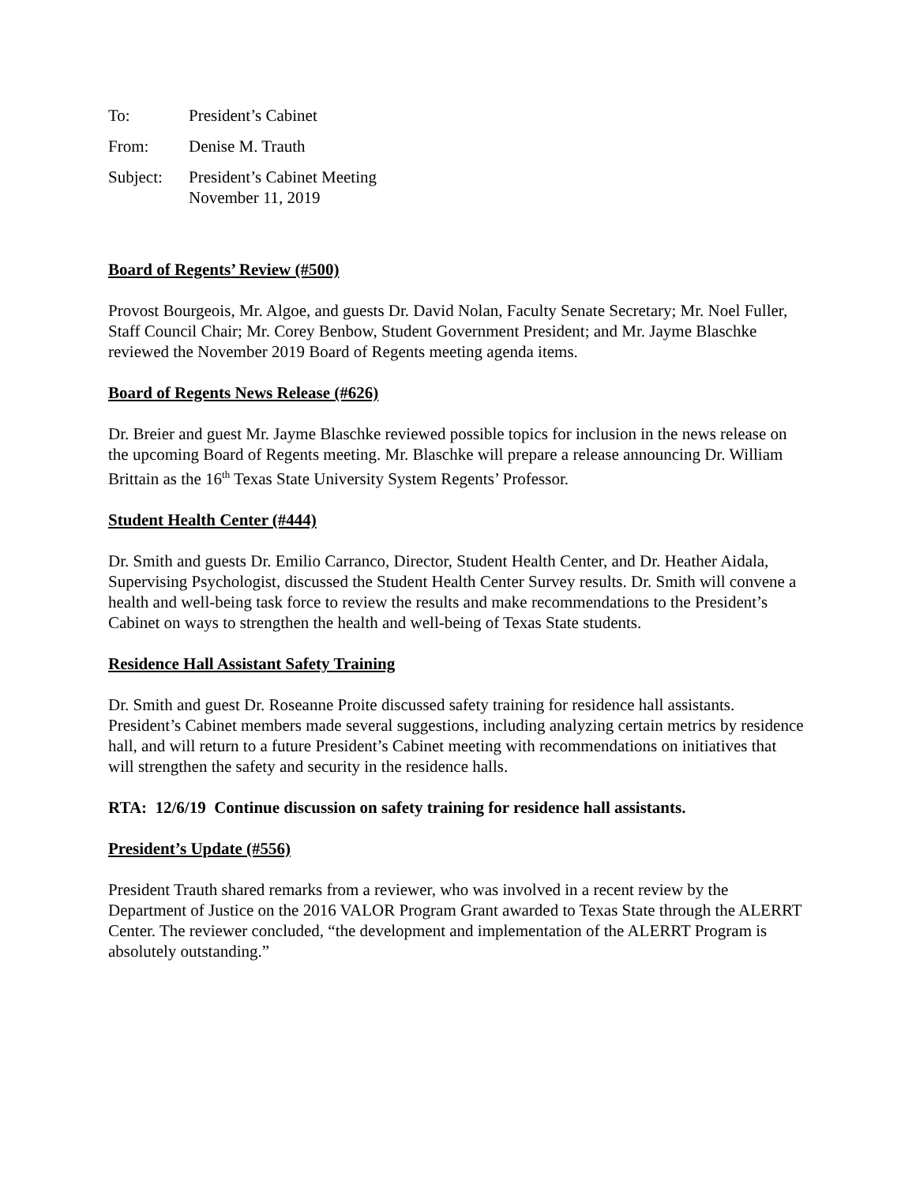To: President’s Cabinet
From: Denise M. Trauth
Subject: President’s Cabinet Meeting
November 11, 2019
Board of Regents’ Review (#500)
Provost Bourgeois, Mr. Algoe, and guests Dr. David Nolan, Faculty Senate Secretary; Mr. Noel Fuller, Staff Council Chair; Mr. Corey Benbow, Student Government President; and Mr. Jayme Blaschke reviewed the November 2019 Board of Regents meeting agenda items.
Board of Regents News Release (#626)
Dr. Breier and guest Mr. Jayme Blaschke reviewed possible topics for inclusion in the news release on the upcoming Board of Regents meeting. Mr. Blaschke will prepare a release announcing Dr. William Brittain as the 16<sup>th</sup> Texas State University System Regents’ Professor.
Student Health Center (#444)
Dr. Smith and guests Dr. Emilio Carranco, Director, Student Health Center, and Dr. Heather Aidala, Supervising Psychologist, discussed the Student Health Center Survey results. Dr. Smith will convene a health and well-being task force to review the results and make recommendations to the President’s Cabinet on ways to strengthen the health and well-being of Texas State students.
Residence Hall Assistant Safety Training
Dr. Smith and guest Dr. Roseanne Proite discussed safety training for residence hall assistants. President’s Cabinet members made several suggestions, including analyzing certain metrics by residence hall, and will return to a future President’s Cabinet meeting with recommendations on initiatives that will strengthen the safety and security in the residence halls.
RTA: 12/6/19 Continue discussion on safety training for residence hall assistants.
President’s Update (#556)
President Trauth shared remarks from a reviewer, who was involved in a recent review by the Department of Justice on the 2016 VALOR Program Grant awarded to Texas State through the ALERRT Center. The reviewer concluded, “the development and implementation of the ALERRT Program is absolutely outstanding.”